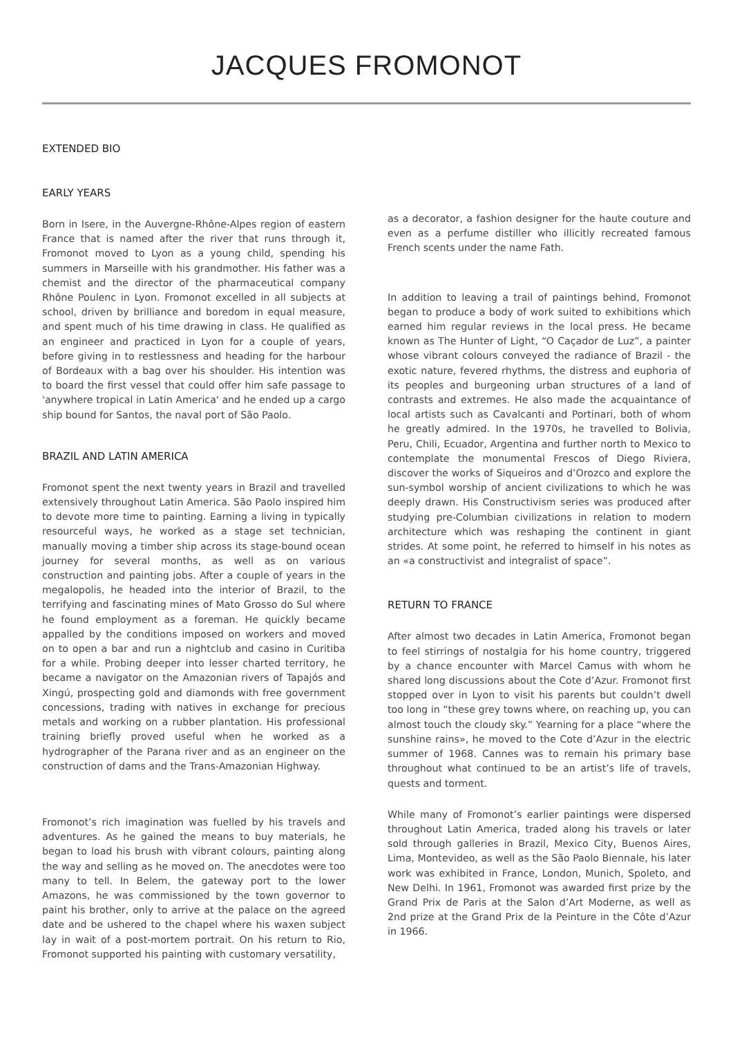JACQUES FROMONOT
EXTENDED BIO
EARLY YEARS
Born in Isere, in the Auvergne-Rhône-Alpes region of eastern France that is named after the river that runs through it, Fromonot moved to Lyon as a young child, spending his summers in Marseille with his grandmother. His father was a chemist and the director of the pharmaceutical company Rhône Poulenc in Lyon. Fromonot excelled in all subjects at school, driven by brilliance and boredom in equal measure, and spent much of his time drawing in class. He qualified as an engineer and practiced in Lyon for a couple of years, before giving in to restlessness and heading for the harbour of Bordeaux with a bag over his shoulder. His intention was to board the first vessel that could offer him safe passage to 'anywhere tropical in Latin America' and he ended up a cargo ship bound for Santos, the naval port of São Paolo.
BRAZIL AND LATIN AMERICA
Fromonot spent the next twenty years in Brazil and travelled extensively throughout Latin America. São Paolo inspired him to devote more time to painting. Earning a living in typically resourceful ways, he worked as a stage set technician, manually moving a timber ship across its stage-bound ocean journey for several months, as well as on various construction and painting jobs. After a couple of years in the megalopolis, he headed into the interior of Brazil, to the terrifying and fascinating mines of Mato Grosso do Sul where he found employment as a foreman. He quickly became appalled by the conditions imposed on workers and moved on to open a bar and run a nightclub and casino in Curitiba for a while. Probing deeper into lesser charted territory, he became a navigator on the Amazonian rivers of Tapajós and Xingú, prospecting gold and diamonds with free government concessions, trading with natives in exchange for precious metals and working on a rubber plantation. His professional training briefly proved useful when he worked as a hydrographer of the Parana river and as an engineer on the construction of dams and the Trans-Amazonian Highway.
Fromonot’s rich imagination was fuelled by his travels and adventures. As he gained the means to buy materials, he began to load his brush with vibrant colours, painting along the way and selling as he moved on. The anecdotes were too many to tell. In Belem, the gateway port to the lower Amazons, he was commissioned by the town governor to paint his brother, only to arrive at the palace on the agreed date and be ushered to the chapel where his waxen subject lay in wait of a post-mortem portrait. On his return to Rio, Fromonot supported his painting with customary versatility,
as a decorator, a fashion designer for the haute couture and even as a perfume distiller who illicitly recreated famous French scents under the name Fath.
In addition to leaving a trail of paintings behind, Fromonot began to produce a body of work suited to exhibitions which earned him regular reviews in the local press. He became known as The Hunter of Light, “O Caçador de Luz”, a painter whose vibrant colours conveyed the radiance of Brazil - the exotic nature, fevered rhythms, the distress and euphoria of its peoples and burgeoning urban structures of a land of contrasts and extremes. He also made the acquaintance of local artists such as Cavalcanti and Portinari, both of whom he greatly admired. In the 1970s, he travelled to Bolivia, Peru, Chili, Ecuador, Argentina and further north to Mexico to contemplate the monumental Frescos of Diego Riviera, discover the works of Siqueiros and d’Orozco and explore the sun-symbol worship of ancient civilizations to which he was deeply drawn. His Constructivism series was produced after studying pre-Columbian civilizations in relation to modern architecture which was reshaping the continent in giant strides. At some point, he referred to himself in his notes as an «a constructivist and integralist of space”.
RETURN TO FRANCE
After almost two decades in Latin America, Fromonot began to feel stirrings of nostalgia for his home country, triggered by a chance encounter with Marcel Camus with whom he shared long discussions about the Cote d’Azur. Fromonot first stopped over in Lyon to visit his parents but couldn’t dwell too long in “these grey towns where, on reaching up, you can almost touch the cloudy sky.” Yearning for a place “where the sunshine rains», he moved to the Cote d’Azur in the electric summer of 1968. Cannes was to remain his primary base throughout what continued to be an artist’s life of travels, quests and torment.
While many of Fromonot’s earlier paintings were dispersed throughout Latin America, traded along his travels or later sold through galleries in Brazil, Mexico City, Buenos Aires, Lima, Montevideo, as well as the São Paolo Biennale, his later work was exhibited in France, London, Munich, Spoleto, and New Delhi. In 1961, Fromonot was awarded first prize by the Grand Prix de Paris at the Salon d’Art Moderne, as well as 2nd prize at the Grand Prix de la Peinture in the Côte d’Azur in 1966.